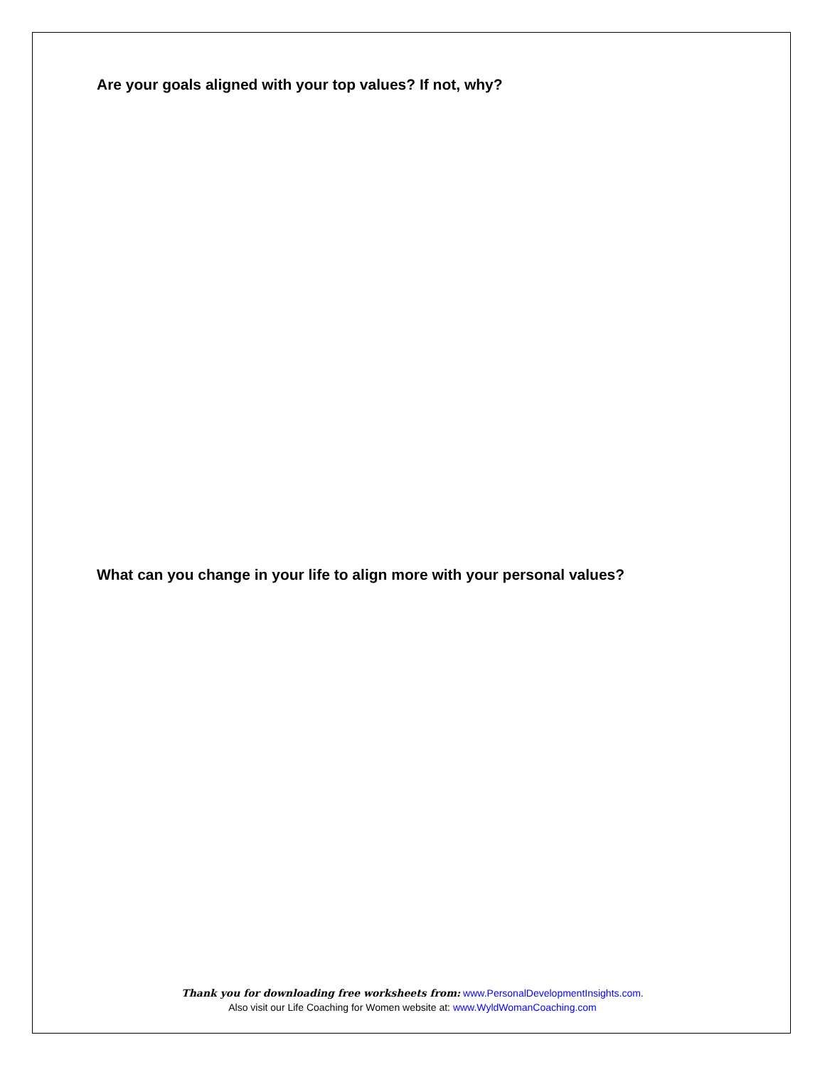Are your goals aligned with your top values? If not, why?
What can you change in your life to align more with your personal values?
Thank you for downloading free worksheets from: www.PersonalDevelopmentInsights.com.
Also visit our Life Coaching for Women website at: www.WyldWomanCoaching.com